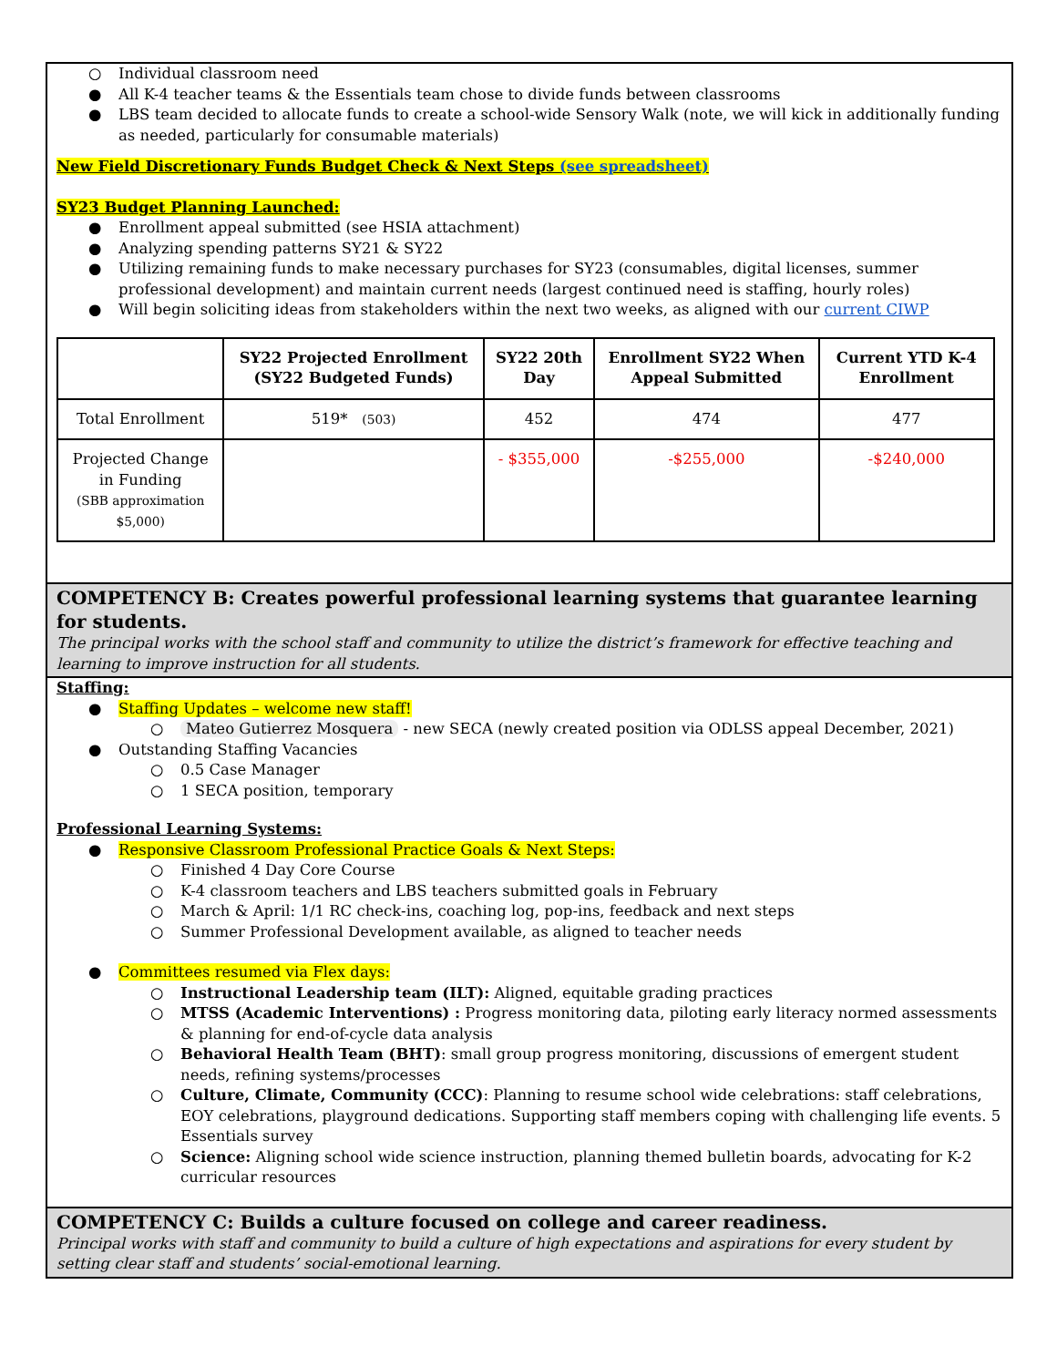○ Individual classroom need
● All K-4 teacher teams & the Essentials team chose to divide funds between classrooms
● LBS team decided to allocate funds to create a school-wide Sensory Walk (note, we will kick in additionally funding as needed, particularly for consumable materials)
New Field Discretionary Funds Budget Check & Next Steps (see spreadsheet)
SY23 Budget Planning Launched:
● Enrollment appeal submitted (see HSIA attachment)
● Analyzing spending patterns SY21 & SY22
● Utilizing remaining funds to make necessary purchases for SY23 (consumables, digital licenses, summer professional development) and maintain current needs (largest continued need is staffing, hourly roles)
● Will begin soliciting ideas from stakeholders within the next two weeks, as aligned with our current CIWP
| | SY22 Projected Enrollment (SY22 Budgeted Funds) | SY22 20th Day | Enrollment SY22 When Appeal Submitted | Current YTD K-4 Enrollment |
| --- | --- | --- | --- | --- |
| Total Enrollment | 519* (503) | 452 | 474 | 477 |
| Projected Change in Funding (SBB approximation $5,000) | | - $355,000 | -$255,000 | -$240,000 |
COMPETENCY B: Creates powerful professional learning systems that guarantee learning for students.
The principal works with the school staff and community to utilize the district’s framework for effective teaching and learning to improve instruction for all students.
Staffing:
● Staffing Updates – welcome new staff!
○ Mateo Gutierrez Mosquera - new SECA (newly created position via ODLSS appeal December, 2021)
● Outstanding Staffing Vacancies
○ 0.5 Case Manager
○ 1 SECA position, temporary
Professional Learning Systems:
● Responsive Classroom Professional Practice Goals & Next Steps:
○ Finished 4 Day Core Course
○ K-4 classroom teachers and LBS teachers submitted goals in February
○ March & April: 1/1 RC check-ins, coaching log, pop-ins, feedback and next steps
○ Summer Professional Development available, as aligned to teacher needs
● Committees resumed via Flex days:
○ Instructional Leadership team (ILT): Aligned, equitable grading practices
○ MTSS (Academic Interventions) : Progress monitoring data, piloting early literacy normed assessments & planning for end-of-cycle data analysis
○ Behavioral Health Team (BHT): small group progress monitoring, discussions of emergent student needs, refining systems/processes
○ Culture, Climate, Community (CCC): Planning to resume school wide celebrations: staff celebrations, EOY celebrations, playground dedications. Supporting staff members coping with challenging life events. 5 Essentials survey
○ Science: Aligning school wide science instruction, planning themed bulletin boards, advocating for K-2 curricular resources
COMPETENCY C: Builds a culture focused on college and career readiness.
Principal works with staff and community to build a culture of high expectations and aspirations for every student by setting clear staff and students’ social-emotional learning.